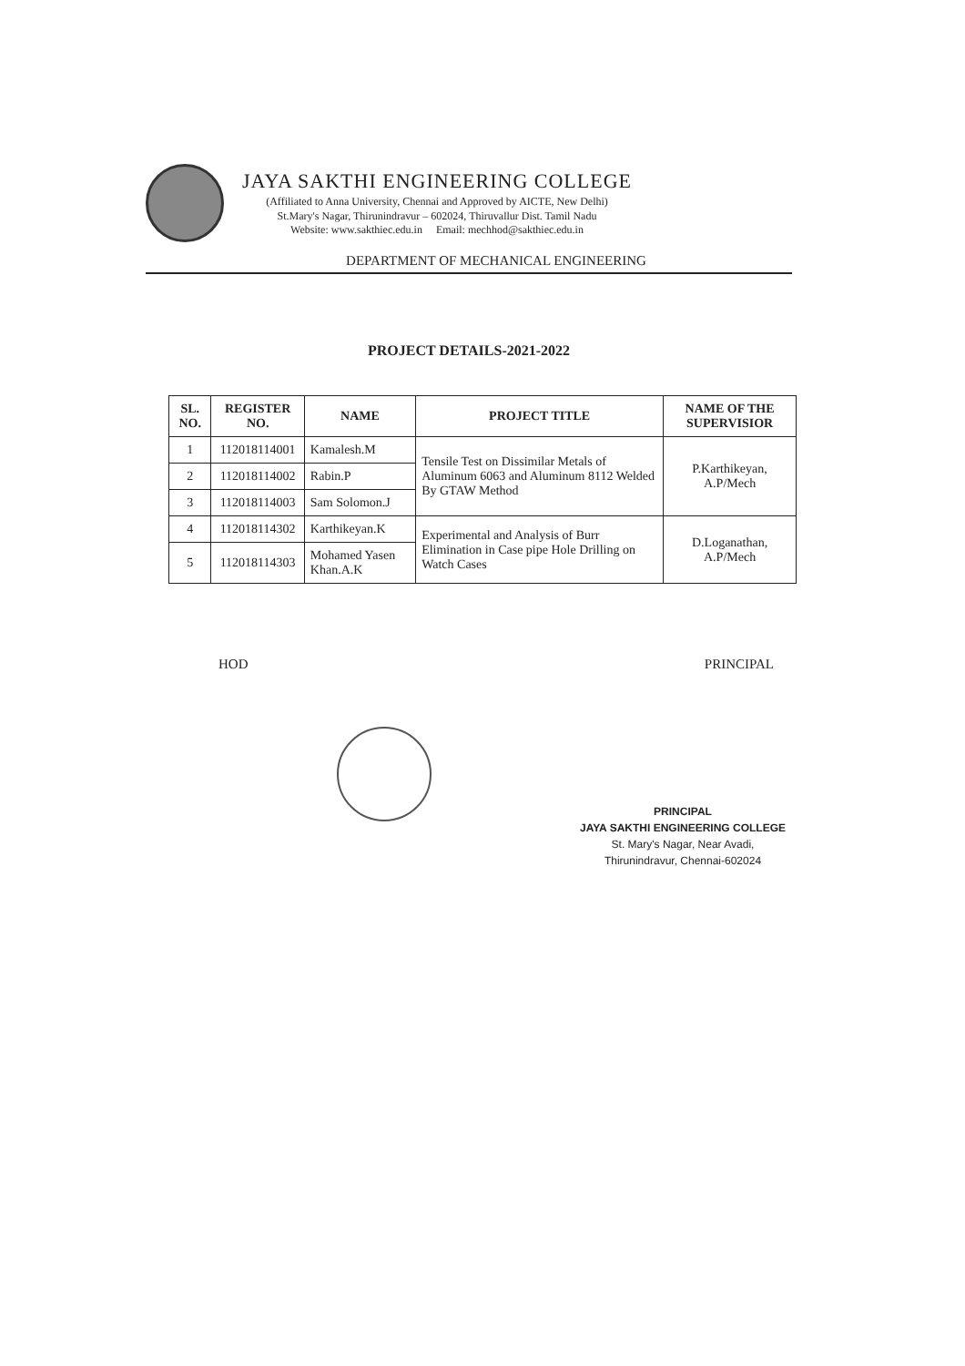JAYA SAKTHI ENGINEERING COLLEGE
(Affiliated to Anna University, Chennai and Approved by AICTE, New Delhi)
St.Mary's Nagar, Thirunindravur – 602024, Thiruvallur Dist. Tamil Nadu
Website: www.sakthiec.edu.in Email: mechhod@sakthiec.edu.in
DEPARTMENT OF MECHANICAL ENGINEERING
PROJECT DETAILS-2021-2022
| SL. NO. | REGISTER NO. | NAME | PROJECT TITLE | NAME OF THE SUPERVISIOR |
| --- | --- | --- | --- | --- |
| 1 | 112018114001 | Kamalesh.M | Tensile Test on Dissimilar Metals of Aluminum 6063 and Aluminum 8112 Welded By GTAW Method | P.Karthikeyan, A.P/Mech |
| 2 | 112018114002 | Rabin.P | | |
| 3 | 112018114003 | Sam Solomon.J | | |
| 4 | 112018114302 | Karthikeyan.K | Experimental and Analysis of Burr Elimination in Case pipe Hole Drilling on Watch Cases | D.Loganathan, A.P/Mech |
| 5 | 112018114303 | Mohamed Yasen Khan.A.K | | |
HOD PRINCIPAL
PRINCIPAL
JAYA SAKTHI ENGINEERING COLLEGE
St. Mary's Nagar, Near Avadi,
Thirunindravur, Chennai-602024